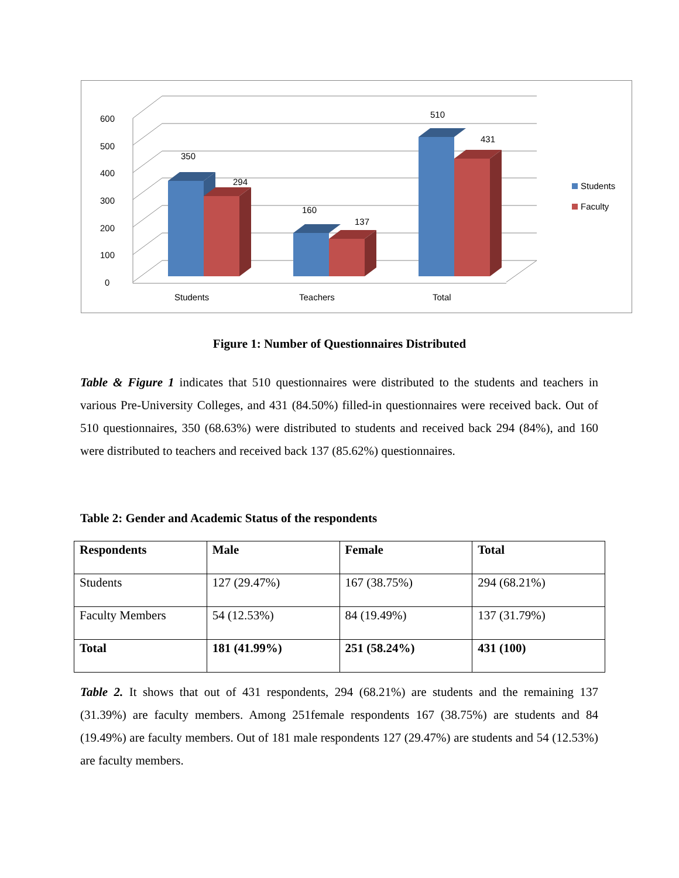0
100
200
300
400
500
600
350
294
160
137
510
431
Students
Teachers
Total
Students
Faculty
Figure 1: Number of Questionnaires Distributed
Table & Figure 1 indicates that 510 questionnaires were distributed to the students and teachers in various Pre-University Colleges, and 431 (84.50%) filled-in questionnaires were received back. Out of 510 questionnaires, 350 (68.63%) were distributed to students and received back 294 (84%), and 160 were distributed to teachers and received back 137 (85.62%) questionnaires.
Table 2: Gender and Academic Status of the respondents
| Respondents | Male | Female | Total |
| --- | --- | --- | --- |
| Students | 127 (29.47%) | 167 (38.75%) | 294 (68.21%) |
| Faculty Members | 54 (12.53%) | 84 (19.49%) | 137 (31.79%) |
| Total | 181 (41.99%) | 251 (58.24%) | 431 (100) |
Table 2. It shows that out of 431 respondents, 294 (68.21%) are students and the remaining 137 (31.39%) are faculty members. Among 251female respondents 167 (38.75%) are students and 84 (19.49%) are faculty members. Out of 181 male respondents 127 (29.47%) are students and 54 (12.53%) are faculty members.